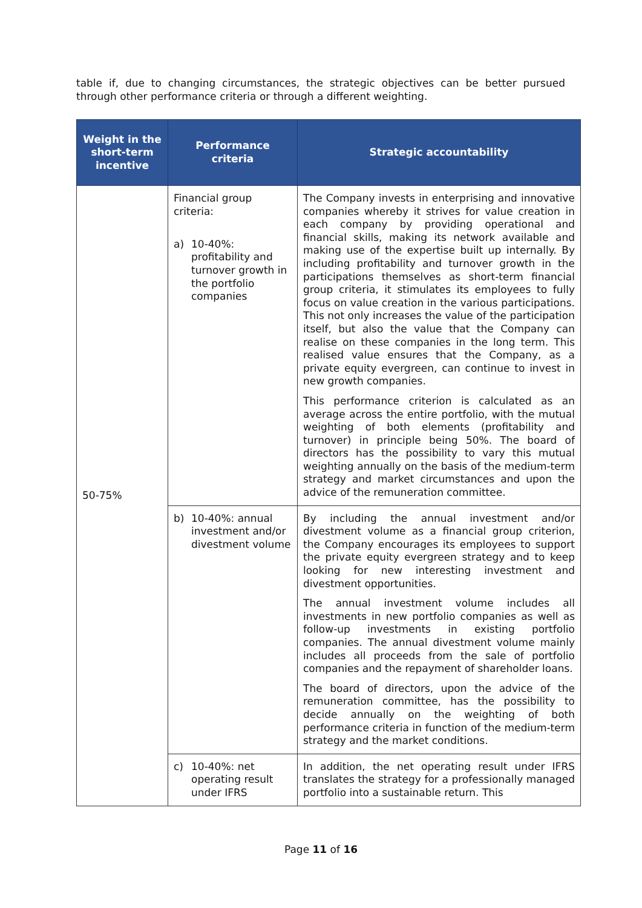table if, due to changing circumstances, the strategic objectives can be better pursued through other performance criteria or through a different weighting.
| Weight in the short-term incentive | Performance criteria | Strategic accountability |
| --- | --- | --- |
| 50-75% | Financial group criteria: a) 10-40%: profitability and turnover growth in the portfolio companies | The Company invests in enterprising and innovative companies whereby it strives for value creation in each company by providing operational and financial skills, making its network available and making use of the expertise built up internally. By including profitability and turnover growth in the participations themselves as short-term financial group criteria, it stimulates its employees to fully focus on value creation in the various participations. This not only increases the value of the participation itself, but also the value that the Company can realise on these companies in the long term. This realised value ensures that the Company, as a private equity evergreen, can continue to invest in new growth companies. This performance criterion is calculated as an average across the entire portfolio, with the mutual weighting of both elements (profitability and turnover) in principle being 50%. The board of directors has the possibility to vary this mutual weighting annually on the basis of the medium-term strategy and market circumstances and upon the advice of the remuneration committee. |
| | b) 10-40%: annual investment and/or divestment volume | By including the annual investment and/or divestment volume as a financial group criterion, the Company encourages its employees to support the private equity evergreen strategy and to keep looking for new interesting investment and divestment opportunities. The annual investment volume includes all investments in new portfolio companies as well as follow-up investments in existing portfolio companies. The annual divestment volume mainly includes all proceeds from the sale of portfolio companies and the repayment of shareholder loans. The board of directors, upon the advice of the remuneration committee, has the possibility to decide annually on the weighting of both performance criteria in function of the medium-term strategy and the market conditions. |
| | c) 10-40%: net operating result under IFRS | In addition, the net operating result under IFRS translates the strategy for a professionally managed portfolio into a sustainable return. This |
Page 11 of 16